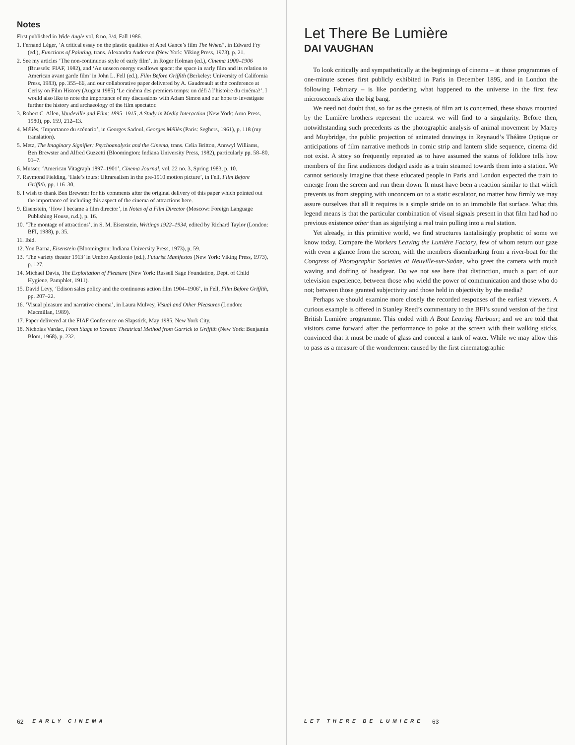Notes
First published in Wide Angle vol. 8 no. 3/4, Fall 1986.
1. Fernand Léger, ‘A critical essay on the plastic qualities of Abel Gance’s film The Wheel’, in Edward Fry (ed.), Functions of Painting, trans. Alexandra Anderson (New York: Viking Press, 1973), p. 21.
2. See my articles ‘The non-continuous style of early film’, in Roger Holman (ed.), Cinema 1900–1906 (Brussels: FIAF, 1982), and ‘An unseen energy swallows space: the space in early film and its relation to American avant garde film’ in John L. Fell (ed.), Film Before Griffith (Berkeley: University of California Press, 1983), pp. 355–66, and our collaborative paper delivered by A. Gaudreault at the conference at Cerisy on Film History (August 1985) ‘Le cinéma des premiers temps: un défi à l’histoire du cinéma?’. I would also like to note the importance of my discussions with Adam Simon and our hope to investigate further the history and archaeology of the film spectator.
3. Robert C. Allen, Vaudeville and Film: 1895–1915, A Study in Media Interaction (New York: Arno Press, 1980), pp. 159, 212–13.
4. Méliès, ‘Importance du scénario’, in Georges Sadoul, Georges Méliès (Paris: Seghers, 1961), p. 118 (my translation).
5. Metz, The Imaginary Signifier: Psychoanalysis and the Cinema, trans. Celia Britton, Annwyl Williams, Ben Brewster and Alfred Guzzetti (Bloomington: Indiana University Press, 1982), particularly pp. 58–80, 91–7.
6. Musser, ‘American Vitagraph 1897–1901’, Cinema Journal, vol. 22 no. 3, Spring 1983, p. 10.
7. Raymond Fielding, ‘Hale’s tours: Ultrarealism in the pre-1910 motion picture’, in Fell, Film Before Griffith, pp. 116–30.
8. I wish to thank Ben Brewster for his comments after the original delivery of this paper which pointed out the importance of including this aspect of the cinema of attractions here.
9. Eisenstein, ‘How I became a film director’, in Notes of a Film Director (Moscow: Foreign Language Publishing House, n.d.), p. 16.
10. ‘The montage of attractions’, in S. M. Eisenstein, Writings 1922–1934, edited by Richard Taylor (London: BFI, 1988), p. 35.
11. Ibid.
12. Yon Barna, Eisenstein (Bloomington: Indiana University Press, 1973), p. 59.
13. ‘The variety theater 1913’ in Umbro Apollonio (ed.), Futurist Manifestos (New York: Viking Press, 1973), p. 127.
14. Michael Davis, The Exploitation of Pleasure (New York: Russell Sage Foundation, Dept. of Child Hygiene, Pamphlet, 1911).
15. David Levy, ‘Edison sales policy and the continuous action film 1904–1906’, in Fell, Film Before Griffith, pp. 207–22.
16. ‘Visual pleasure and narrative cinema’, in Laura Mulvey, Visual and Other Pleasures (London: Macmillan, 1989).
17. Paper delivered at the FIAF Conference on Slapstick, May 1985, New York City.
18. Nicholas Vardac, From Stage to Screen: Theatrical Method from Garrick to Griffith (New York: Benjamin Blom, 1968), p. 232.
62 EARLY CINEMA
Let There Be Lumière
DAI VAUGHAN
To look critically and sympathetically at the beginnings of cinema – at those programmes of one-minute scenes first publicly exhibited in Paris in December 1895, and in London the following February – is like pondering what happened to the universe in the first few microseconds after the big bang.
We need not doubt that, so far as the genesis of film art is concerned, these shows mounted by the Lumière brothers represent the nearest we will find to a singularity. Before then, notwithstanding such precedents as the photographic analysis of animal movement by Marey and Muybridge, the public projection of animated drawings in Reynaud’s Théâtre Optique or anticipations of film narrative methods in comic strip and lantern slide sequence, cinema did not exist. A story so frequently repeated as to have assumed the status of folklore tells how members of the first audiences dodged aside as a train steamed towards them into a station. We cannot seriously imagine that these educated people in Paris and London expected the train to emerge from the screen and run them down. It must have been a reaction similar to that which prevents us from stepping with unconcern on to a static escalator, no matter how firmly we may assure ourselves that all it requires is a simple stride on to an immobile flat surface. What this legend means is that the particular combination of visual signals present in that film had had no previous existence other than as signifying a real train pulling into a real station.
Yet already, in this primitive world, we find structures tantalisingly prophetic of some we know today. Compare the Workers Leaving the Lumière Factory, few of whom return our gaze with even a glance from the screen, with the members disembarking from a river-boat for the Congress of Photographic Societies at Neuville-sur-Saône, who greet the camera with much waving and doffing of headgear. Do we not see here that distinction, much a part of our television experience, between those who wield the power of communication and those who do not; between those granted subjectivity and those held in objectivity by the media?
Perhaps we should examine more closely the recorded responses of the earliest viewers. A curious example is offered in Stanley Reed’s commentary to the BFI’s sound version of the first British Lumière programme. This ended with A Boat Leaving Harbour; and we are told that visitors came forward after the performance to poke at the screen with their walking sticks, convinced that it must be made of glass and conceal a tank of water. While we may allow this to pass as a measure of the wonderment caused by the first cinematographic
LET THERE BE LUMIERE 63